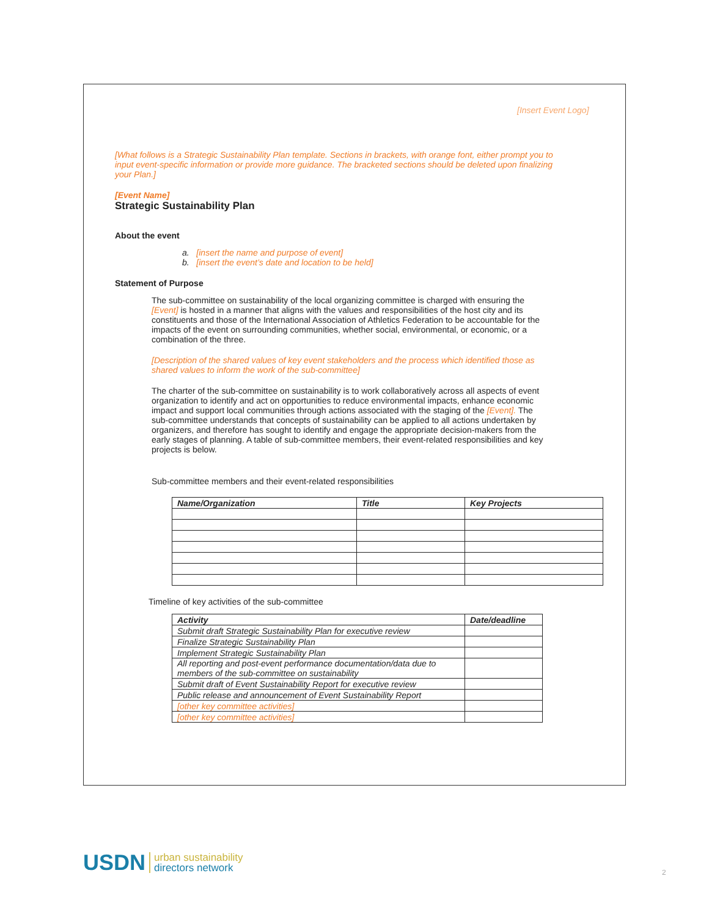[Insert Event Logo]
[What follows is a Strategic Sustainability Plan template. Sections in brackets, with orange font, either prompt you to input event-specific information or provide more guidance. The bracketed sections should be deleted upon finalizing your Plan.]
[Event Name]
Strategic Sustainability Plan
About the event
a. [insert the name and purpose of event]
b. [insert the event’s date and location to be held]
Statement of Purpose
The sub-committee on sustainability of the local organizing committee is charged with ensuring the [Event] is hosted in a manner that aligns with the values and responsibilities of the host city and its constituents and those of the International Association of Athletics Federation to be accountable for the impacts of the event on surrounding communities, whether social, environmental, or economic, or a combination of the three.
[Description of the shared values of key event stakeholders and the process which identified those as shared values to inform the work of the sub-committee]
The charter of the sub-committee on sustainability is to work collaboratively across all aspects of event organization to identify and act on opportunities to reduce environmental impacts, enhance economic impact and support local communities through actions associated with the staging of the [Event]. The sub-committee understands that concepts of sustainability can be applied to all actions undertaken by organizers, and therefore has sought to identify and engage the appropriate decision-makers from the early stages of planning. A table of sub-committee members, their event-related responsibilities and key projects is below.
Sub-committee members and their event-related responsibilities
| Name/Organization | Title | Key Projects |
| --- | --- | --- |
Timeline of key activities of the sub-committee
| Activity | Date/deadline |
| --- | --- |
| Submit draft Strategic Sustainability Plan for executive review | |
| Finalize Strategic Sustainability Plan | |
| Implement Strategic Sustainability Plan | |
| All reporting and post-event performance documentation/data due to members of the sub-committee on sustainability | |
| Submit draft of Event Sustainability Report for executive review | |
| Public release and announcement of Event Sustainability Report | |
| [other key committee activities] | |
| [other key committee activities] | |
USDN urban sustainability
directors network
2